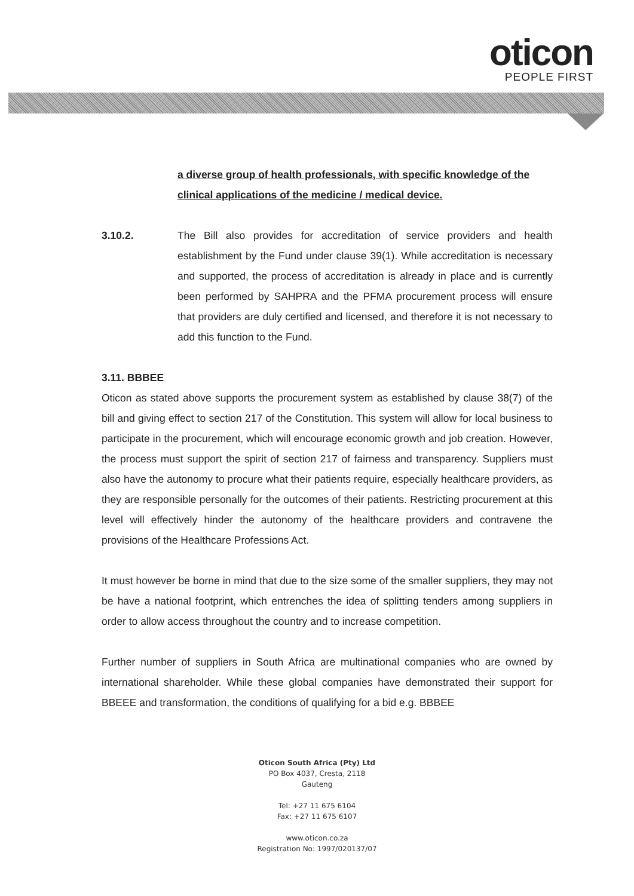oticon
PEOPLE FIRST
a diverse group of health professionals, with specific knowledge of the clinical applications of the medicine / medical device.
3.10.2. The Bill also provides for accreditation of service providers and health establishment by the Fund under clause 39(1). While accreditation is necessary and supported, the process of accreditation is already in place and is currently been performed by SAHPRA and the PFMA procurement process will ensure that providers are duly certified and licensed, and therefore it is not necessary to add this function to the Fund.
3.11. BBBEE
Oticon as stated above supports the procurement system as established by clause 38(7) of the bill and giving effect to section 217 of the Constitution. This system will allow for local business to participate in the procurement, which will encourage economic growth and job creation. However, the process must support the spirit of section 217 of fairness and transparency. Suppliers must also have the autonomy to procure what their patients require, especially healthcare providers, as they are responsible personally for the outcomes of their patients. Restricting procurement at this level will effectively hinder the autonomy of the healthcare providers and contravene the provisions of the Healthcare Professions Act.
It must however be borne in mind that due to the size some of the smaller suppliers, they may not be have a national footprint, which entrenches the idea of splitting tenders among suppliers in order to allow access throughout the country and to increase competition.
Further number of suppliers in South Africa are multinational companies who are owned by international shareholder. While these global companies have demonstrated their support for BBEEE and transformation, the conditions of qualifying for a bid e.g. BBBEE
Oticon South Africa (Pty) Ltd
PO Box 4037, Cresta, 2118
Gauteng
Tel: +27 11 675 6104
Fax: +27 11 675 6107
www.oticon.co.za
Registration No: 1997/020137/07